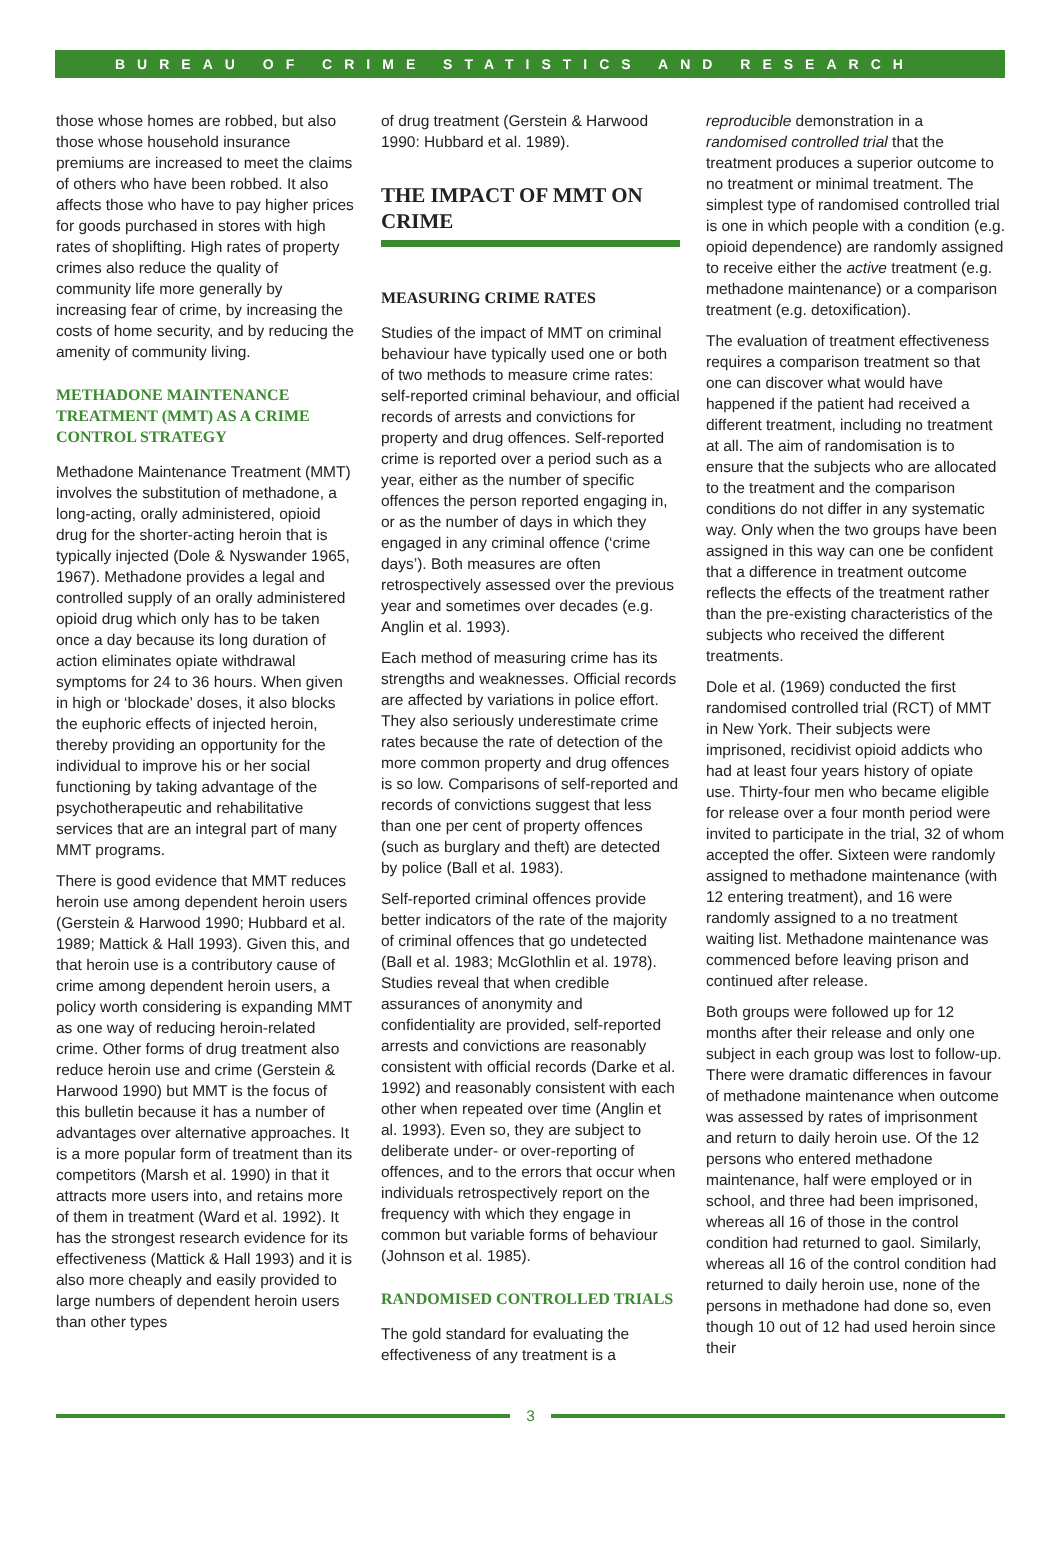BUREAU OF CRIME STATISTICS AND RESEARCH
those whose homes are robbed, but also those whose household insurance premiums are increased to meet the claims of others who have been robbed. It also affects those who have to pay higher prices for goods purchased in stores with high rates of shoplifting. High rates of property crimes also reduce the quality of community life more generally by increasing fear of crime, by increasing the costs of home security, and by reducing the amenity of community living.
METHADONE MAINTENANCE TREATMENT (MMT) AS A CRIME CONTROL STRATEGY
Methadone Maintenance Treatment (MMT) involves the substitution of methadone, a long-acting, orally administered, opioid drug for the shorter-acting heroin that is typically injected (Dole & Nyswander 1965, 1967). Methadone provides a legal and controlled supply of an orally administered opioid drug which only has to be taken once a day because its long duration of action eliminates opiate withdrawal symptoms for 24 to 36 hours. When given in high or ‘blockade’ doses, it also blocks the euphoric effects of injected heroin, thereby providing an opportunity for the individual to improve his or her social functioning by taking advantage of the psychotherapeutic and rehabilitative services that are an integral part of many MMT programs.
There is good evidence that MMT reduces heroin use among dependent heroin users (Gerstein & Harwood 1990; Hubbard et al. 1989; Mattick & Hall 1993). Given this, and that heroin use is a contributory cause of crime among dependent heroin users, a policy worth considering is expanding MMT as one way of reducing heroin-related crime. Other forms of drug treatment also reduce heroin use and crime (Gerstein & Harwood 1990) but MMT is the focus of this bulletin because it has a number of advantages over alternative approaches. It is a more popular form of treatment than its competitors (Marsh et al. 1990) in that it attracts more users into, and retains more of them in treatment (Ward et al. 1992). It has the strongest research evidence for its effectiveness (Mattick & Hall 1993) and it is also more cheaply and easily provided to large numbers of dependent heroin users than other types
of drug treatment (Gerstein & Harwood 1990: Hubbard et al. 1989).
THE IMPACT OF MMT ON CRIME
MEASURING CRIME RATES
Studies of the impact of MMT on criminal behaviour have typically used one or both of two methods to measure crime rates: self-reported criminal behaviour, and official records of arrests and convictions for property and drug offences. Self-reported crime is reported over a period such as a year, either as the number of specific offences the person reported engaging in, or as the number of days in which they engaged in any criminal offence (‘crime days’). Both measures are often retrospectively assessed over the previous year and sometimes over decades (e.g. Anglin et al. 1993).
Each method of measuring crime has its strengths and weaknesses. Official records are affected by variations in police effort. They also seriously underestimate crime rates because the rate of detection of the more common property and drug offences is so low. Comparisons of self-reported and records of convictions suggest that less than one per cent of property offences (such as burglary and theft) are detected by police (Ball et al. 1983).
Self-reported criminal offences provide better indicators of the rate of the majority of criminal offences that go undetected (Ball et al. 1983; McGlothlin et al. 1978). Studies reveal that when credible assurances of anonymity and confidentiality are provided, self-reported arrests and convictions are reasonably consistent with official records (Darke et al. 1992) and reasonably consistent with each other when repeated over time (Anglin et al. 1993). Even so, they are subject to deliberate under- or over-reporting of offences, and to the errors that occur when individuals retrospectively report on the frequency with which they engage in common but variable forms of behaviour (Johnson et al. 1985).
RANDOMISED CONTROLLED TRIALS
The gold standard for evaluating the effectiveness of any treatment is a
reproducible demonstration in a randomised controlled trial that the treatment produces a superior outcome to no treatment or minimal treatment. The simplest type of randomised controlled trial is one in which people with a condition (e.g. opioid dependence) are randomly assigned to receive either the active treatment (e.g. methadone maintenance) or a comparison treatment (e.g. detoxification).
The evaluation of treatment effectiveness requires a comparison treatment so that one can discover what would have happened if the patient had received a different treatment, including no treatment at all. The aim of randomisation is to ensure that the subjects who are allocated to the treatment and the comparison conditions do not differ in any systematic way. Only when the two groups have been assigned in this way can one be confident that a difference in treatment outcome reflects the effects of the treatment rather than the pre-existing characteristics of the subjects who received the different treatments.
Dole et al. (1969) conducted the first randomised controlled trial (RCT) of MMT in New York. Their subjects were imprisoned, recidivist opioid addicts who had at least four years history of opiate use. Thirty-four men who became eligible for release over a four month period were invited to participate in the trial, 32 of whom accepted the offer. Sixteen were randomly assigned to methadone maintenance (with 12 entering treatment), and 16 were randomly assigned to a no treatment waiting list. Methadone maintenance was commenced before leaving prison and continued after release.
Both groups were followed up for 12 months after their release and only one subject in each group was lost to follow-up. There were dramatic differences in favour of methadone maintenance when outcome was assessed by rates of imprisonment and return to daily heroin use. Of the 12 persons who entered methadone maintenance, half were employed or in school, and three had been imprisoned, whereas all 16 of those in the control condition had returned to gaol. Similarly, whereas all 16 of the control condition had returned to daily heroin use, none of the persons in methadone had done so, even though 10 out of 12 had used heroin since their
3